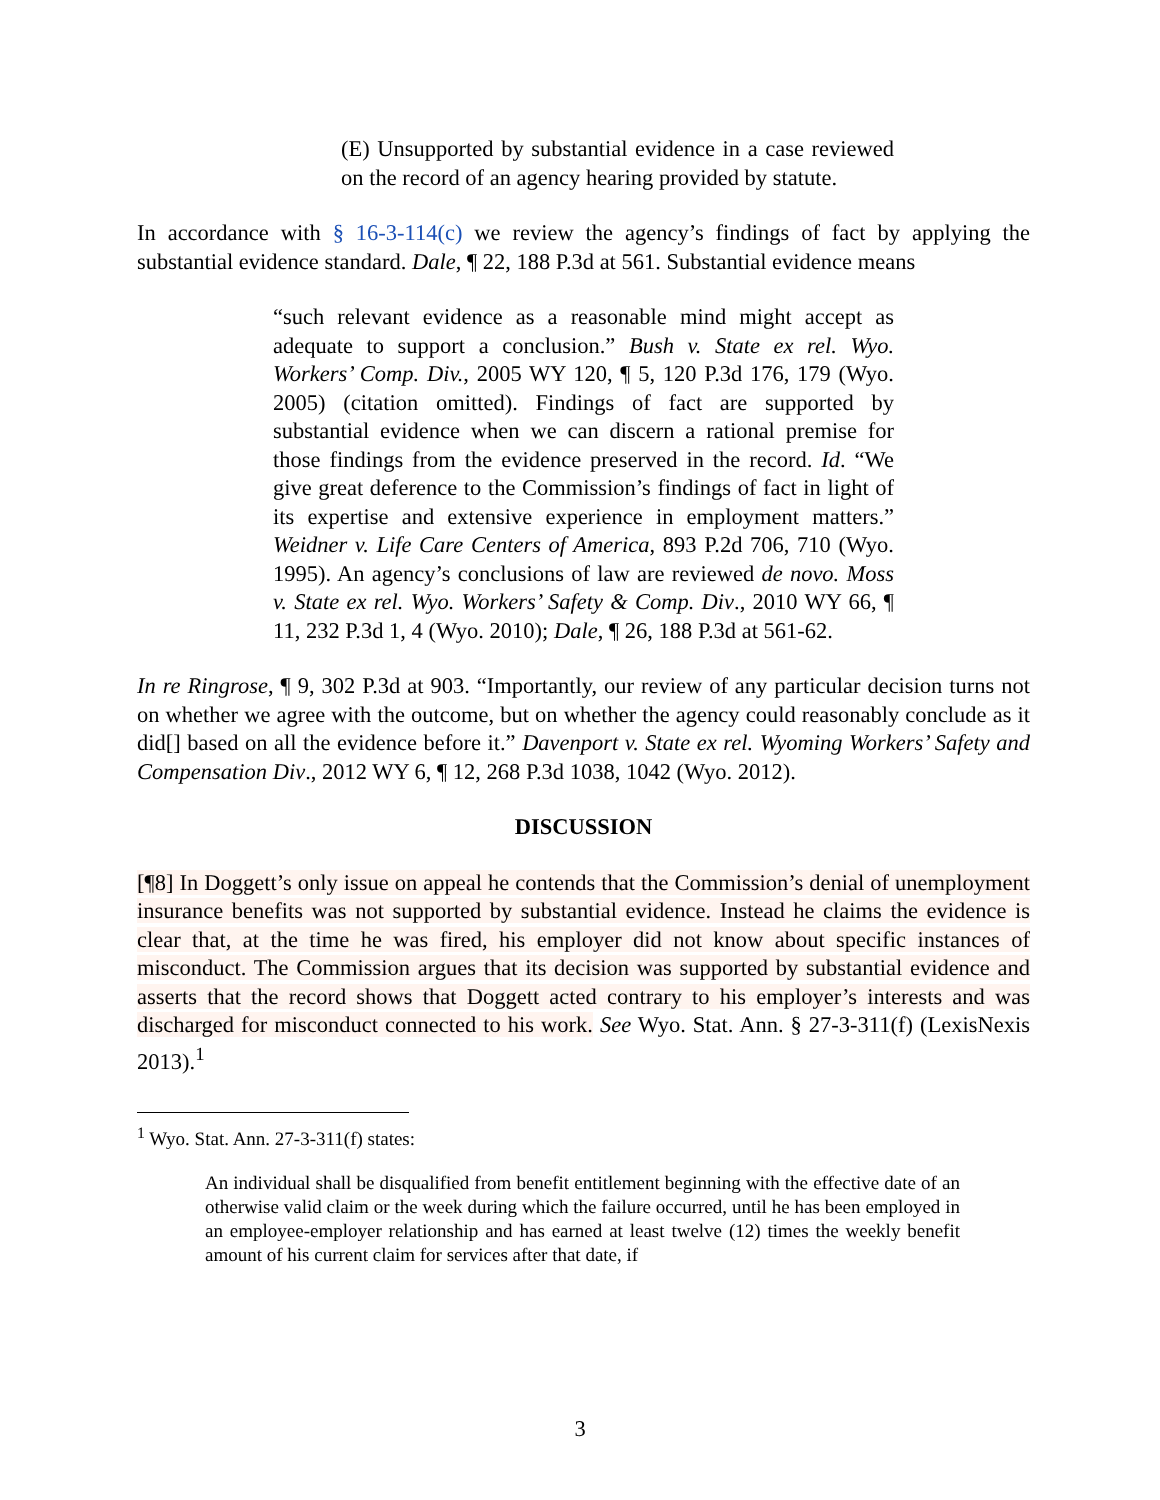(E) Unsupported by substantial evidence in a case reviewed on the record of an agency hearing provided by statute.
In accordance with § 16-3-114(c) we review the agency’s findings of fact by applying the substantial evidence standard. Dale, ¶ 22, 188 P.3d at 561. Substantial evidence means
“such relevant evidence as a reasonable mind might accept as adequate to support a conclusion.” Bush v. State ex rel. Wyo. Workers’ Comp. Div., 2005 WY 120, ¶ 5, 120 P.3d 176, 179 (Wyo. 2005) (citation omitted). Findings of fact are supported by substantial evidence when we can discern a rational premise for those findings from the evidence preserved in the record. Id. “We give great deference to the Commission’s findings of fact in light of its expertise and extensive experience in employment matters.” Weidner v. Life Care Centers of America, 893 P.2d 706, 710 (Wyo. 1995). An agency’s conclusions of law are reviewed de novo. Moss v. State ex rel. Wyo. Workers’ Safety & Comp. Div., 2010 WY 66, ¶ 11, 232 P.3d 1, 4 (Wyo. 2010); Dale, ¶ 26, 188 P.3d at 561-62.
In re Ringrose, ¶ 9, 302 P.3d at 903. “Importantly, our review of any particular decision turns not on whether we agree with the outcome, but on whether the agency could reasonably conclude as it did[] based on all the evidence before it.” Davenport v. State ex rel. Wyoming Workers’ Safety and Compensation Div., 2012 WY 6, ¶ 12, 268 P.3d 1038, 1042 (Wyo. 2012).
DISCUSSION
[¶8] In Doggett’s only issue on appeal he contends that the Commission’s denial of unemployment insurance benefits was not supported by substantial evidence. Instead he claims the evidence is clear that, at the time he was fired, his employer did not know about specific instances of misconduct. The Commission argues that its decision was supported by substantial evidence and asserts that the record shows that Doggett acted contrary to his employer’s interests and was discharged for misconduct connected to his work. See Wyo. Stat. Ann. § 27-3-311(f) (LexisNexis 2013).<sup>1</sup>
<sup>1</sup> Wyo. Stat. Ann. 27-3-311(f) states:
An individual shall be disqualified from benefit entitlement beginning with the effective date of an otherwise valid claim or the week during which the failure occurred, until he has been employed in an employee-employer relationship and has earned at least twelve (12) times the weekly benefit amount of his current claim for services after that date, if
3